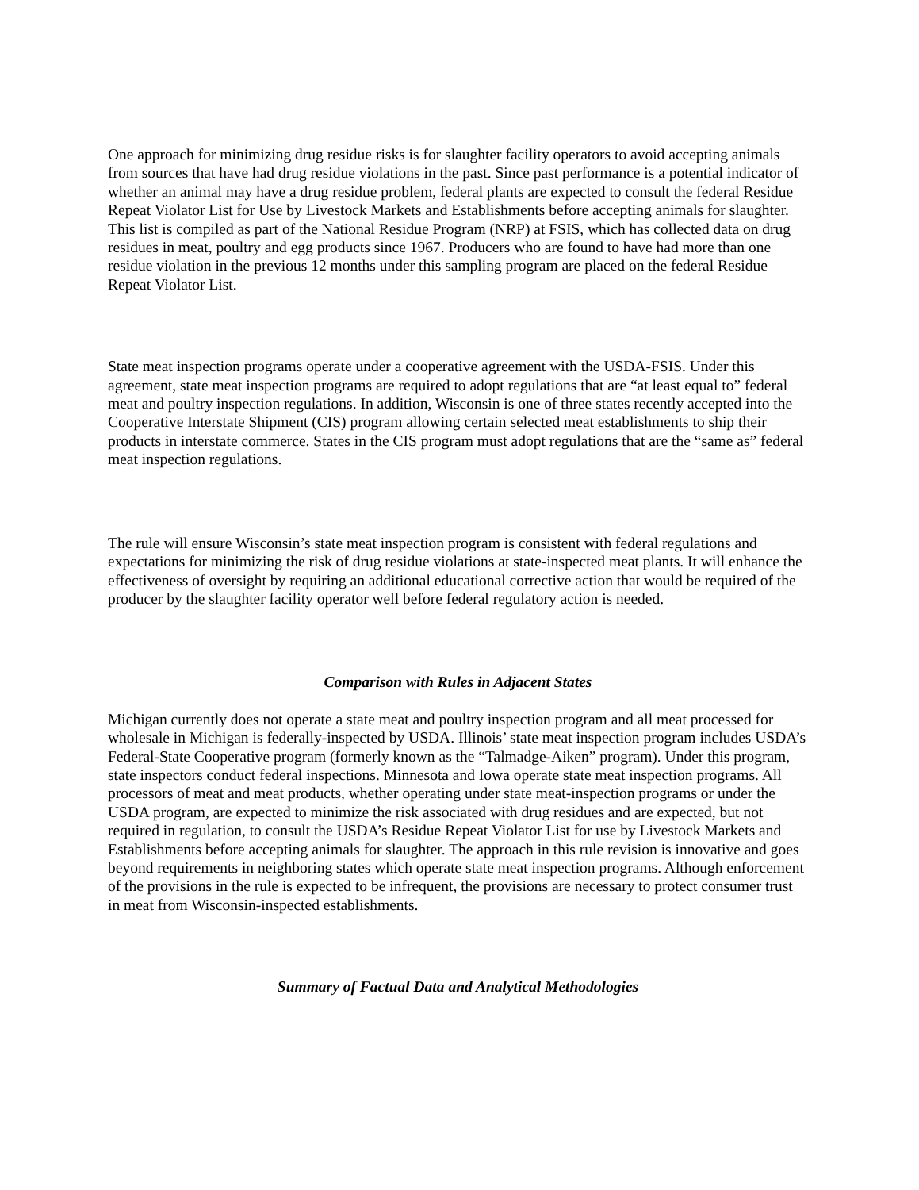One approach for minimizing drug residue risks is for slaughter facility operators to avoid accepting animals from sources that have had drug residue violations in the past. Since past performance is a potential indicator of whether an animal may have a drug residue problem, federal plants are expected to consult the federal Residue Repeat Violator List for Use by Livestock Markets and Establishments before accepting animals for slaughter. This list is compiled as part of the National Residue Program (NRP) at FSIS, which has collected data on drug residues in meat, poultry and egg products since 1967. Producers who are found to have had more than one residue violation in the previous 12 months under this sampling program are placed on the federal Residue Repeat Violator List.
State meat inspection programs operate under a cooperative agreement with the USDA-FSIS. Under this agreement, state meat inspection programs are required to adopt regulations that are “at least equal to” federal meat and poultry inspection regulations. In addition, Wisconsin is one of three states recently accepted into the Cooperative Interstate Shipment (CIS) program allowing certain selected meat establishments to ship their products in interstate commerce. States in the CIS program must adopt regulations that are the “same as” federal meat inspection regulations.
The rule will ensure Wisconsin’s state meat inspection program is consistent with federal regulations and expectations for minimizing the risk of drug residue violations at state-inspected meat plants. It will enhance the effectiveness of oversight by requiring an additional educational corrective action that would be required of the producer by the slaughter facility operator well before federal regulatory action is needed.
Comparison with Rules in Adjacent States
Michigan currently does not operate a state meat and poultry inspection program and all meat processed for wholesale in Michigan is federally-inspected by USDA. Illinois’ state meat inspection program includes USDA’s Federal-State Cooperative program (formerly known as the “Talmadge-Aiken” program). Under this program, state inspectors conduct federal inspections. Minnesota and Iowa operate state meat inspection programs. All processors of meat and meat products, whether operating under state meat-inspection programs or under the USDA program, are expected to minimize the risk associated with drug residues and are expected, but not required in regulation, to consult the USDA’s Residue Repeat Violator List for use by Livestock Markets and Establishments before accepting animals for slaughter. The approach in this rule revision is innovative and goes beyond requirements in neighboring states which operate state meat inspection programs. Although enforcement of the provisions in the rule is expected to be infrequent, the provisions are necessary to protect consumer trust in meat from Wisconsin-inspected establishments.
Summary of Factual Data and Analytical Methodologies